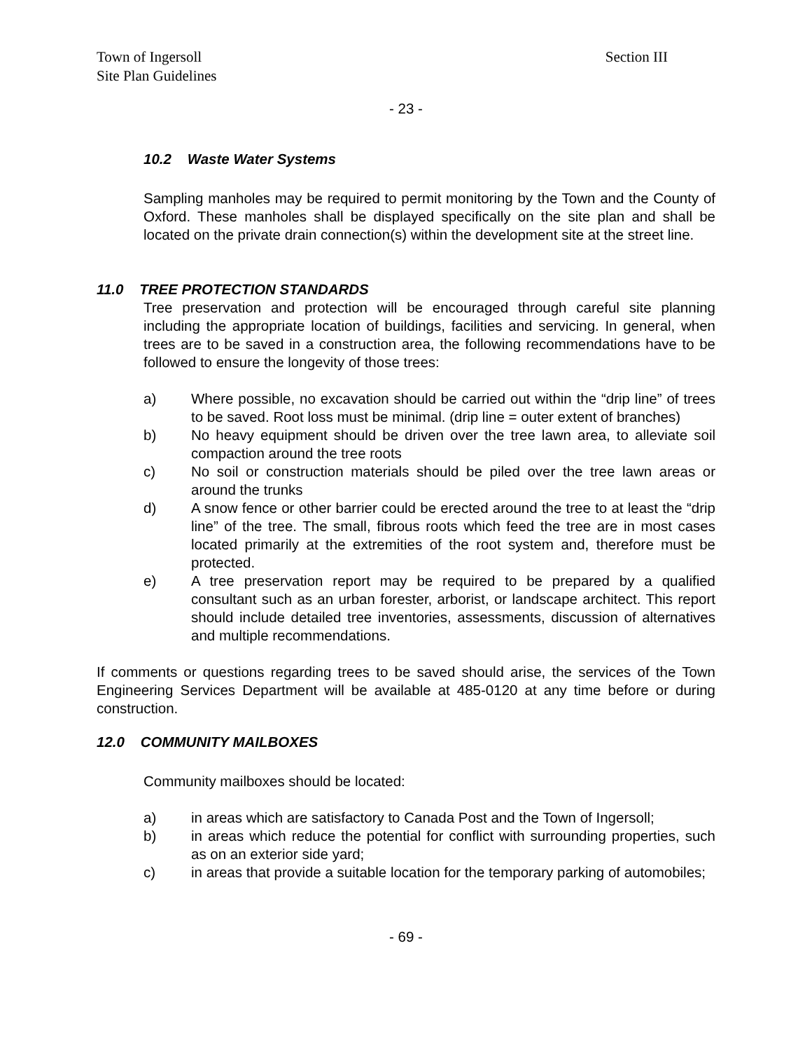Town of Ingersoll
Site Plan Guidelines Section III
- 23 -
10.2 Waste Water Systems
Sampling manholes may be required to permit monitoring by the Town and the County of Oxford. These manholes shall be displayed specifically on the site plan and shall be located on the private drain connection(s) within the development site at the street line.
11.0 TREE PROTECTION STANDARDS
Tree preservation and protection will be encouraged through careful site planning including the appropriate location of buildings, facilities and servicing. In general, when trees are to be saved in a construction area, the following recommendations have to be followed to ensure the longevity of those trees:
a) Where possible, no excavation should be carried out within the “drip line” of trees to be saved. Root loss must be minimal. (drip line = outer extent of branches)
b) No heavy equipment should be driven over the tree lawn area, to alleviate soil compaction around the tree roots
c) No soil or construction materials should be piled over the tree lawn areas or around the trunks
d) A snow fence or other barrier could be erected around the tree to at least the “drip line” of the tree. The small, fibrous roots which feed the tree are in most cases located primarily at the extremities of the root system and, therefore must be protected.
e) A tree preservation report may be required to be prepared by a qualified consultant such as an urban forester, arborist, or landscape architect. This report should include detailed tree inventories, assessments, discussion of alternatives and multiple recommendations.
If comments or questions regarding trees to be saved should arise, the services of the Town Engineering Services Department will be available at 485-0120 at any time before or during construction.
12.0 COMMUNITY MAILBOXES
Community mailboxes should be located:
a) in areas which are satisfactory to Canada Post and the Town of Ingersoll;
b) in areas which reduce the potential for conflict with surrounding properties, such as on an exterior side yard;
c) in areas that provide a suitable location for the temporary parking of automobiles;
- 69 -